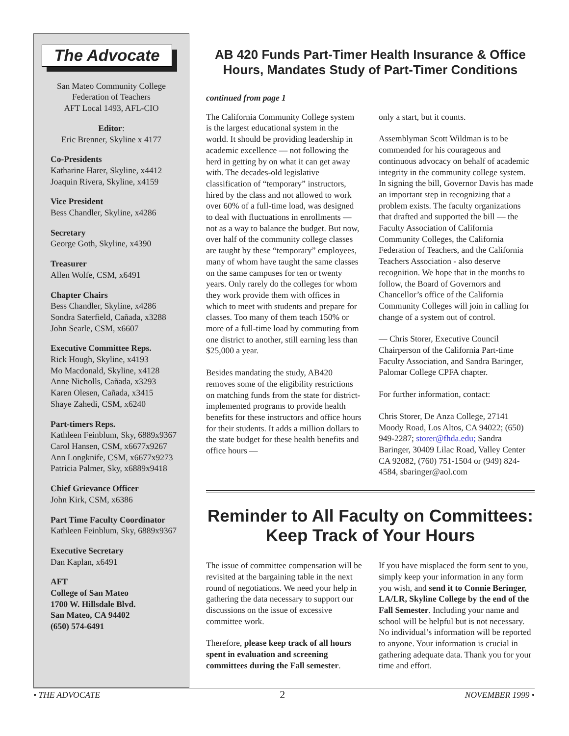The Advocate
San Mateo Community College
Federation of Teachers
AFT Local 1493, AFL-CIO
Editor:
Eric Brenner, Skyline x 4177
Co-Presidents
Katharine Harer, Skyline, x4412
Joaquin Rivera, Skyline, x4159
Vice President
Bess Chandler, Skyline, x4286
Secretary
George Goth, Skyline, x4390
Treasurer
Allen Wolfe, CSM, x6491
Chapter Chairs
Bess Chandler, Skyline, x4286
Sondra Saterfield, Cañada, x3288
John Searle, CSM, x6607
Executive Committee Reps.
Rick Hough, Skyline, x4193
Mo Macdonald, Skyline, x4128
Anne Nicholls, Cañada, x3293
Karen Olesen, Cañada, x3415
Shaye Zahedi, CSM, x6240
Part-timers Reps.
Kathleen Feinblum, Sky, 6889x9367
Carol Hansen, CSM, x6677x9267
Ann Longknife, CSM, x6677x9273
Patricia Palmer, Sky, x6889x9418
Chief Grievance Officer
John Kirk, CSM, x6386
Part Time Faculty Coordinator
Kathleen Feinblum, Sky, 6889x9367
Executive Secretary
Dan Kaplan, x6491
AFT
College of San Mateo
1700 W. Hillsdale Blvd.
San Mateo, CA 94402
(650) 574-6491
AB 420 Funds Part-Timer Health Insurance & Office Hours, Mandates Study of Part-Timer Conditions
continued from page 1
The California Community College system is the largest educational system in the world. It should be providing leadership in academic excellence — not following the herd in getting by on what it can get away with. The decades-old legislative classification of “temporary” instructors, hired by the class and not allowed to work over 60% of a full-time load, was designed to deal with fluctuations in enrollments — not as a way to balance the budget. But now, over half of the community college classes are taught by these “temporary” employees, many of whom have taught the same classes on the same campuses for ten or twenty years. Only rarely do the colleges for whom they work provide them with offices in which to meet with students and prepare for classes. Too many of them teach 150% or more of a full-time load by commuting from one district to another, still earning less than $25,000 a year.
Besides mandating the study, AB420 removes some of the eligibility restrictions on matching funds from the state for district-implemented programs to provide health benefits for these instructors and office hours for their students. It adds a million dollars to the state budget for these health benefits and office hours —
only a start, but it counts.
Assemblyman Scott Wildman is to be commended for his courageous and continuous advocacy on behalf of academic integrity in the community college system. In signing the bill, Governor Davis has made an important step in recognizing that a problem exists. The faculty organizations that drafted and supported the bill — the Faculty Association of California Community Colleges, the California Federation of Teachers, and the California Teachers Association - also deserve recognition. We hope that in the months to follow, the Board of Governors and Chancellor’s office of the California Community Colleges will join in calling for change of a system out of control.
— Chris Storer, Executive Council Chairperson of the California Part-time Faculty Association, and Sandra Baringer, Palomar College CPFA chapter.
For further information, contact:
Chris Storer, De Anza College, 27141 Moody Road, Los Altos, CA 94022; (650) 949-2287; storer@fhda.edu; Sandra Baringer, 30409 Lilac Road, Valley Center CA 92082, (760) 751-1504 or (949) 824-4584, sbaringer@aol.com
Reminder to All Faculty on Committees: Keep Track of Your Hours
The issue of committee compensation will be revisited at the bargaining table in the next round of negotiations. We need your help in gathering the data necessary to support our discussions on the issue of excessive committee work.
Therefore, please keep track of all hours spent in evaluation and screening committees during the Fall semester.
If you have misplaced the form sent to you, simply keep your information in any form you wish, and send it to Connie Beringer, LA/LR, Skyline College by the end of the Fall Semester. Including your name and school will be helpful but is not necessary. No individual’s information will be reported to anyone. Your information is crucial in gathering adequate data. Thank you for your time and effort.
• THE ADVOCATE 2 NOVEMBER 1999 •